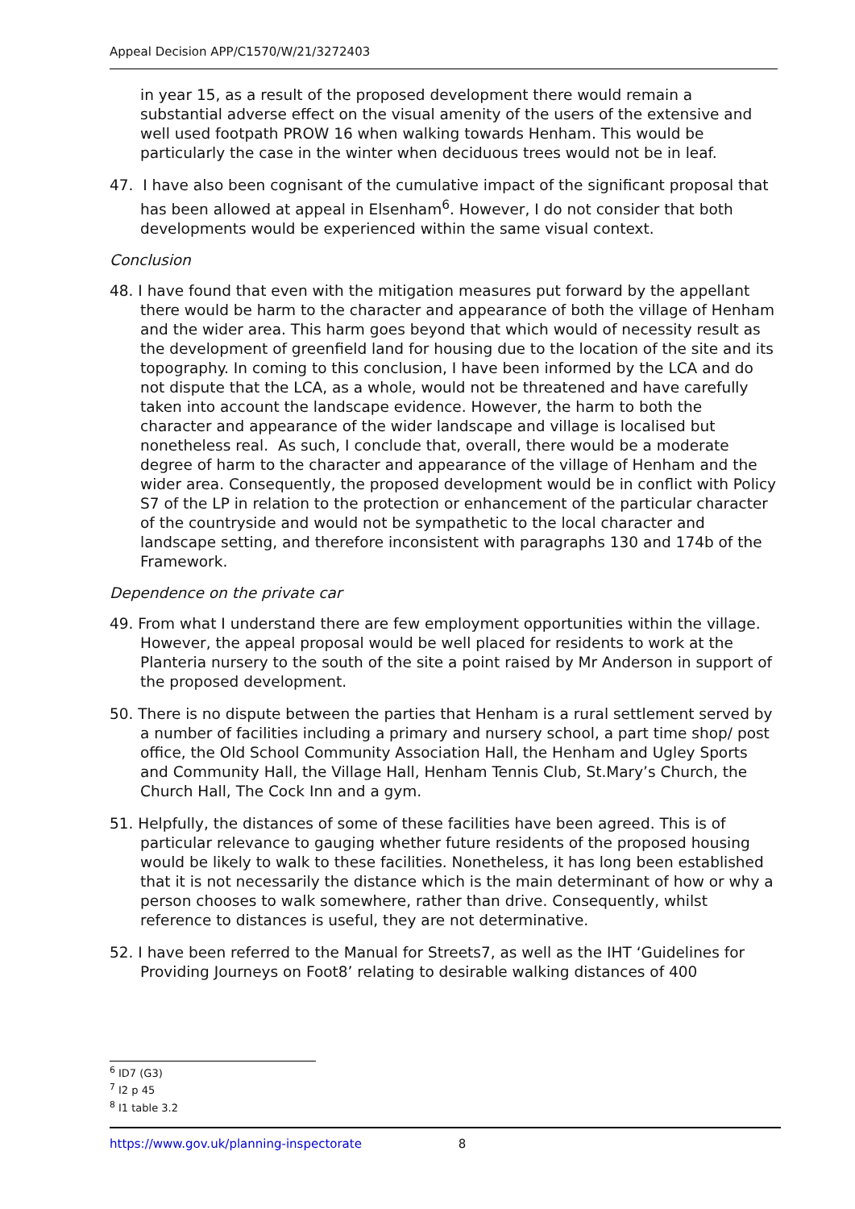Appeal Decision APP/C1570/W/21/3272403
in year 15, as a result of the proposed development there would remain a substantial adverse effect on the visual amenity of the users of the extensive and well used footpath PROW 16 when walking towards Henham. This would be particularly the case in the winter when deciduous trees would not be in leaf.
47. I have also been cognisant of the cumulative impact of the significant proposal that has been allowed at appeal in Elsenham<sup>6</sup>. However, I do not consider that both developments would be experienced within the same visual context.
Conclusion
48. I have found that even with the mitigation measures put forward by the appellant there would be harm to the character and appearance of both the village of Henham and the wider area. This harm goes beyond that which would of necessity result as the development of greenfield land for housing due to the location of the site and its topography. In coming to this conclusion, I have been informed by the LCA and do not dispute that the LCA, as a whole, would not be threatened and have carefully taken into account the landscape evidence. However, the harm to both the character and appearance of the wider landscape and village is localised but nonetheless real. As such, I conclude that, overall, there would be a moderate degree of harm to the character and appearance of the village of Henham and the wider area. Consequently, the proposed development would be in conflict with Policy S7 of the LP in relation to the protection or enhancement of the particular character of the countryside and would not be sympathetic to the local character and landscape setting, and therefore inconsistent with paragraphs 130 and 174b of the Framework.
Dependence on the private car
49. From what I understand there are few employment opportunities within the village. However, the appeal proposal would be well placed for residents to work at the Planteria nursery to the south of the site a point raised by Mr Anderson in support of the proposed development.
50. There is no dispute between the parties that Henham is a rural settlement served by a number of facilities including a primary and nursery school, a part time shop/ post office, the Old School Community Association Hall, the Henham and Ugley Sports and Community Hall, the Village Hall, Henham Tennis Club, St.Mary’s Church, the Church Hall, The Cock Inn and a gym.
51. Helpfully, the distances of some of these facilities have been agreed. This is of particular relevance to gauging whether future residents of the proposed housing would be likely to walk to these facilities. Nonetheless, it has long been established that it is not necessarily the distance which is the main determinant of how or why a person chooses to walk somewhere, rather than drive. Consequently, whilst reference to distances is useful, they are not determinative.
52. I have been referred to the Manual for Streets7, as well as the IHT ‘Guidelines for Providing Journeys on Foot8’ relating to desirable walking distances of 400
<sup>6</sup> ID7 (G3)
<sup>7</sup> I2 p 45
<sup>8</sup> I1 table 3.2
https://www.gov.uk/planning-inspectorate 8